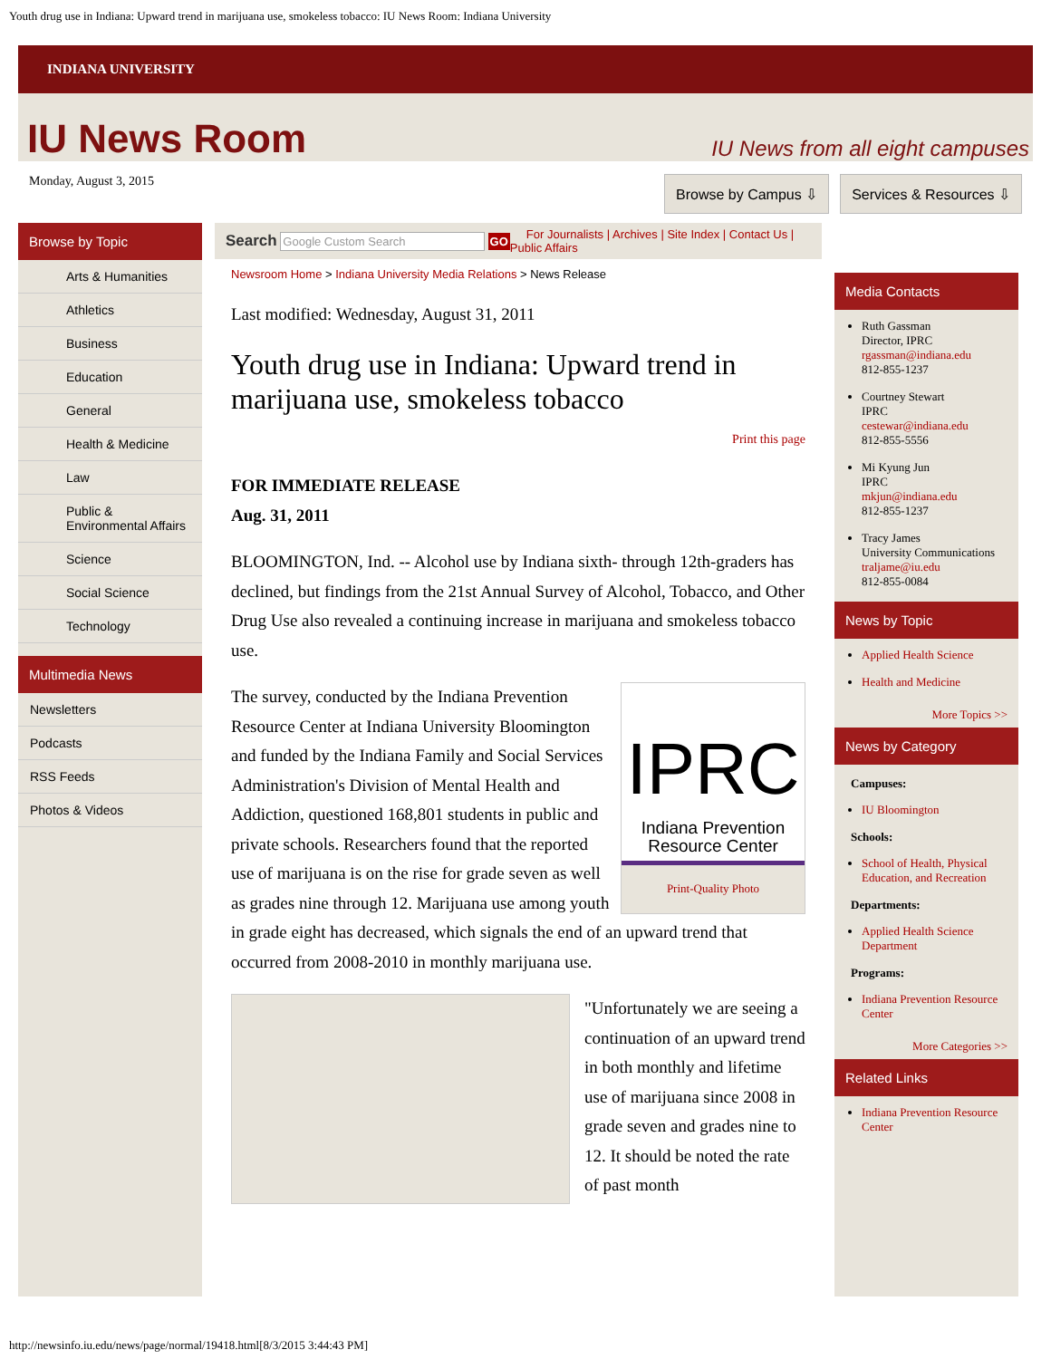Youth drug use in Indiana: Upward trend in marijuana use, smokeless tobacco: IU News Room: Indiana University
INDIANA UNIVERSITY
IU News Room
IU News from all eight campuses
Monday, August 3, 2015
Browse by Campus ⇩ Services & Resources ⇩
Browse by Topic
Arts & Humanities
Athletics
Business
Education
General
Health & Medicine
Law
Public & Environmental Affairs
Science
Social Science
Technology
Multimedia News
Newsletters
Podcasts
RSS Feeds
Photos & Videos
Search Google Custom Search GO For Journalists | Archives | Site Index | Contact Us | Public Affairs
Newsroom Home > Indiana University Media Relations > News Release
Last modified: Wednesday, August 31, 2011
Youth drug use in Indiana: Upward trend in marijuana use, smokeless tobacco
Print this page
FOR IMMEDIATE RELEASE
Aug. 31, 2011
BLOOMINGTON, Ind. -- Alcohol use by Indiana sixth- through 12th-graders has declined, but findings from the 21st Annual Survey of Alcohol, Tobacco, and Other Drug Use also revealed a continuing increase in marijuana and smokeless tobacco use.
IPRC
Indiana Prevention Resource Center
Print-Quality Photo
The survey, conducted by the Indiana Prevention Resource Center at Indiana University Bloomington and funded by the Indiana Family and Social Services Administration's Division of Mental Health and Addiction, questioned 168,801 students in public and private schools. Researchers found that the reported use of marijuana is on the rise for grade seven as well as grades nine through 12. Marijuana use among youth in grade eight has decreased, which signals the end of an upward trend that occurred from 2008-2010 in monthly marijuana use.
"Unfortunately we are seeing a continuation of an upward trend in both monthly and lifetime use of marijuana since 2008 in grade seven and grades nine to 12. It should be noted the rate of past month
Media Contacts
Ruth Gassman
Director, IPRC
rgassman@indiana.edu
812-855-1237
Courtney Stewart
IPRC
cestewar@indiana.edu
812-855-5556
Mi Kyung Jun
IPRC
mkjun@indiana.edu
812-855-1237
Tracy James
University Communications
traljame@iu.edu
812-855-0084
News by Topic
Applied Health Science
Health and Medicine
More Topics >>
News by Category
Campuses:
IU Bloomington
Schools:
School of Health, Physical Education, and Recreation
Departments:
Applied Health Science Department
Programs:
Indiana Prevention Resource Center
More Categories >>
Related Links
Indiana Prevention Resource Center
http://newsinfo.iu.edu/news/page/normal/19418.html[8/3/2015 3:44:43 PM]